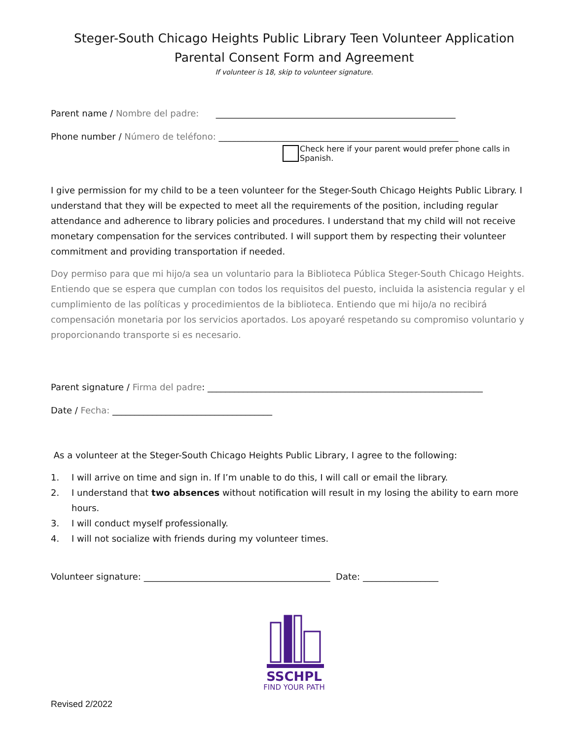Steger-South Chicago Heights Public Library Teen Volunteer Application
Parental Consent Form and Agreement
If volunteer is 18, skip to volunteer signature.
Parent name / Nombre del padre: ______________________________________________________
Phone number / Número de teléfono: ______________________________________________________
Check here if your parent would prefer phone calls in Spanish.
I give permission for my child to be a teen volunteer for the Steger-South Chicago Heights Public Library. I understand that they will be expected to meet all the requirements of the position, including regular attendance and adherence to library policies and procedures. I understand that my child will not receive monetary compensation for the services contributed. I will support them by respecting their volunteer commitment and providing transportation if needed.
Doy permiso para que mi hijo/a sea un voluntario para la Biblioteca Pública Steger-South Chicago Heights. Entiendo que se espera que cumplan con todos los requisitos del puesto, incluida la asistencia regular y el cumplimiento de las políticas y procedimientos de la biblioteca. Entiendo que mi hijo/a no recibirá compensación monetaria por los servicios aportados. Los apoyaré respetando su compromiso voluntario y proporcionando transporte si es necesario.
Parent signature / Firma del padre: ______________________________________________________________
Date / Fecha: ____________________________________
As a volunteer at the Steger-South Chicago Heights Public Library, I agree to the following:
1. I will arrive on time and sign in. If I’m unable to do this, I will call or email the library.
2. I understand that two absences without notification will result in my losing the ability to earn more hours.
3. I will conduct myself professionally.
4. I will not socialize with friends during my volunteer times.
Volunteer signature: __________________________________________ Date: _________________
SSCHPL
FIND YOUR PATH
Revised 2/2022